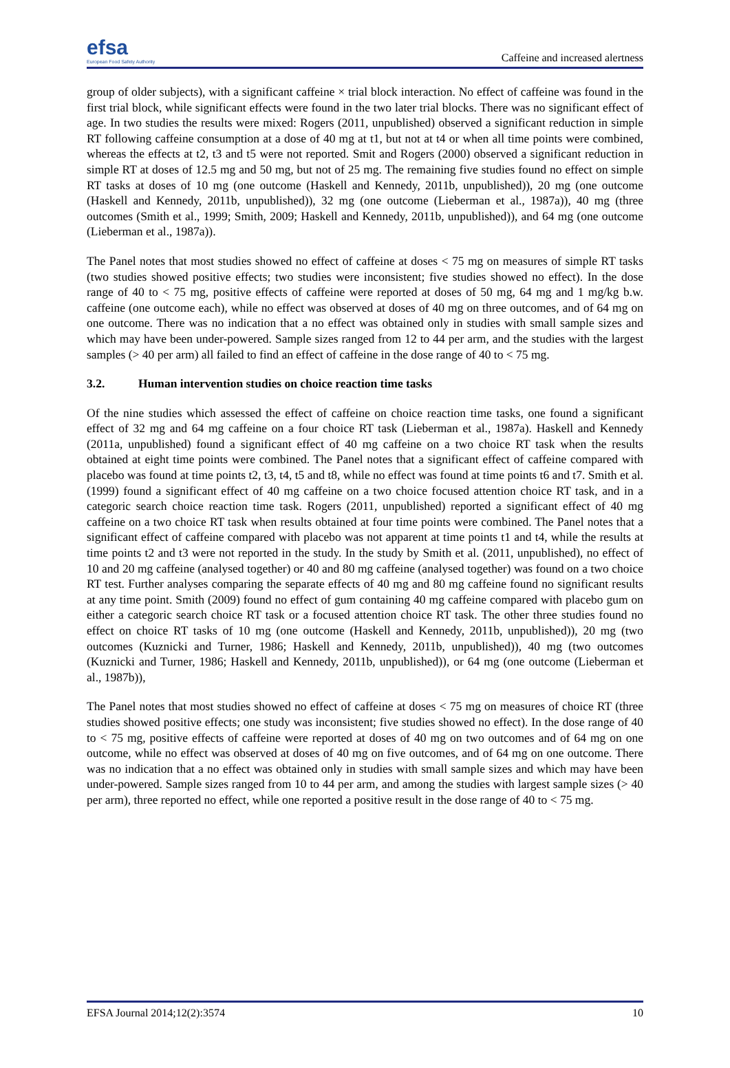efsa
European Food Safety Authority
Caffeine and increased alertness
group of older subjects), with a significant caffeine × trial block interaction. No effect of caffeine was found in the first trial block, while significant effects were found in the two later trial blocks. There was no significant effect of age. In two studies the results were mixed: Rogers (2011, unpublished) observed a significant reduction in simple RT following caffeine consumption at a dose of 40 mg at t1, but not at t4 or when all time points were combined, whereas the effects at t2, t3 and t5 were not reported. Smit and Rogers (2000) observed a significant reduction in simple RT at doses of 12.5 mg and 50 mg, but not of 25 mg. The remaining five studies found no effect on simple RT tasks at doses of 10 mg (one outcome (Haskell and Kennedy, 2011b, unpublished)), 20 mg (one outcome (Haskell and Kennedy, 2011b, unpublished)), 32 mg (one outcome (Lieberman et al., 1987a)), 40 mg (three outcomes (Smith et al., 1999; Smith, 2009; Haskell and Kennedy, 2011b, unpublished)), and 64 mg (one outcome (Lieberman et al., 1987a)).
The Panel notes that most studies showed no effect of caffeine at doses < 75 mg on measures of simple RT tasks (two studies showed positive effects; two studies were inconsistent; five studies showed no effect). In the dose range of 40 to < 75 mg, positive effects of caffeine were reported at doses of 50 mg, 64 mg and 1 mg/kg b.w. caffeine (one outcome each), while no effect was observed at doses of 40 mg on three outcomes, and of 64 mg on one outcome. There was no indication that a no effect was obtained only in studies with small sample sizes and which may have been under-powered. Sample sizes ranged from 12 to 44 per arm, and the studies with the largest samples (> 40 per arm) all failed to find an effect of caffeine in the dose range of 40 to < 75 mg.
3.2. Human intervention studies on choice reaction time tasks
Of the nine studies which assessed the effect of caffeine on choice reaction time tasks, one found a significant effect of 32 mg and 64 mg caffeine on a four choice RT task (Lieberman et al., 1987a). Haskell and Kennedy (2011a, unpublished) found a significant effect of 40 mg caffeine on a two choice RT task when the results obtained at eight time points were combined. The Panel notes that a significant effect of caffeine compared with placebo was found at time points t2, t3, t4, t5 and t8, while no effect was found at time points t6 and t7. Smith et al. (1999) found a significant effect of 40 mg caffeine on a two choice focused attention choice RT task, and in a categoric search choice reaction time task. Rogers (2011, unpublished) reported a significant effect of 40 mg caffeine on a two choice RT task when results obtained at four time points were combined. The Panel notes that a significant effect of caffeine compared with placebo was not apparent at time points t1 and t4, while the results at time points t2 and t3 were not reported in the study. In the study by Smith et al. (2011, unpublished), no effect of 10 and 20 mg caffeine (analysed together) or 40 and 80 mg caffeine (analysed together) was found on a two choice RT test. Further analyses comparing the separate effects of 40 mg and 80 mg caffeine found no significant results at any time point. Smith (2009) found no effect of gum containing 40 mg caffeine compared with placebo gum on either a categoric search choice RT task or a focused attention choice RT task. The other three studies found no effect on choice RT tasks of 10 mg (one outcome (Haskell and Kennedy, 2011b, unpublished)), 20 mg (two outcomes (Kuznicki and Turner, 1986; Haskell and Kennedy, 2011b, unpublished)), 40 mg (two outcomes (Kuznicki and Turner, 1986; Haskell and Kennedy, 2011b, unpublished)), or 64 mg (one outcome (Lieberman et al., 1987b)),
The Panel notes that most studies showed no effect of caffeine at doses < 75 mg on measures of choice RT (three studies showed positive effects; one study was inconsistent; five studies showed no effect). In the dose range of 40 to < 75 mg, positive effects of caffeine were reported at doses of 40 mg on two outcomes and of 64 mg on one outcome, while no effect was observed at doses of 40 mg on five outcomes, and of 64 mg on one outcome. There was no indication that a no effect was obtained only in studies with small sample sizes and which may have been under-powered. Sample sizes ranged from 10 to 44 per arm, and among the studies with largest sample sizes (> 40 per arm), three reported no effect, while one reported a positive result in the dose range of 40 to < 75 mg.
EFSA Journal 2014;12(2):3574 10